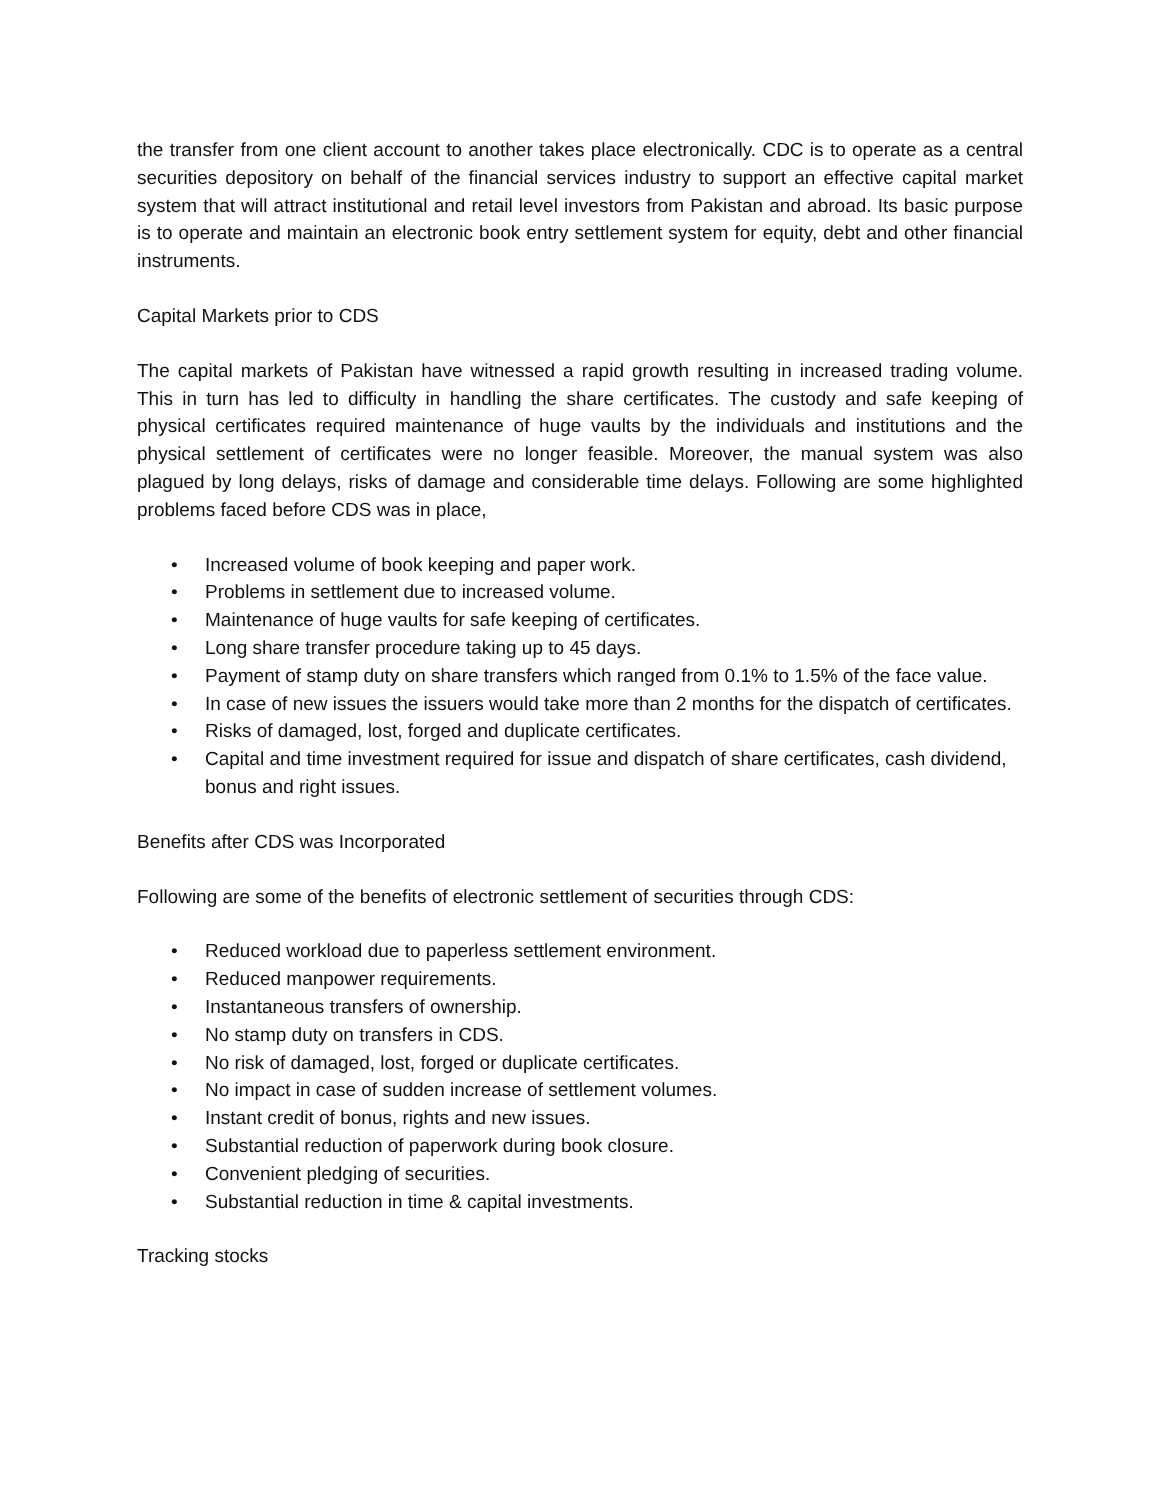the transfer from one client account to another takes place electronically. CDC is to operate as a central securities depository on behalf of the financial services industry to support an effective capital market system that will attract institutional and retail level investors from Pakistan and abroad. Its basic purpose is to operate and maintain an electronic book entry settlement system for equity, debt and other financial instruments.
Capital Markets prior to CDS
The capital markets of Pakistan have witnessed a rapid growth resulting in increased trading volume. This in turn has led to difficulty in handling the share certificates. The custody and safe keeping of physical certificates required maintenance of huge vaults by the individuals and institutions and the physical settlement of certificates were no longer feasible. Moreover, the manual system was also plagued by long delays, risks of damage and considerable time delays. Following are some highlighted problems faced before CDS was in place,
• Increased volume of book keeping and paper work.
• Problems in settlement due to increased volume.
• Maintenance of huge vaults for safe keeping of certificates.
• Long share transfer procedure taking up to 45 days.
• Payment of stamp duty on share transfers which ranged from 0.1% to 1.5% of the face value.
• In case of new issues the issuers would take more than 2 months for the dispatch of certificates.
• Risks of damaged, lost, forged and duplicate certificates.
• Capital and time investment required for issue and dispatch of share certificates, cash dividend, bonus and right issues.
Benefits after CDS was Incorporated
Following are some of the benefits of electronic settlement of securities through CDS:
• Reduced workload due to paperless settlement environment.
• Reduced manpower requirements.
• Instantaneous transfers of ownership.
• No stamp duty on transfers in CDS.
• No risk of damaged, lost, forged or duplicate certificates.
• No impact in case of sudden increase of settlement volumes.
• Instant credit of bonus, rights and new issues.
• Substantial reduction of paperwork during book closure.
• Convenient pledging of securities.
• Substantial reduction in time & capital investments.
Tracking stocks